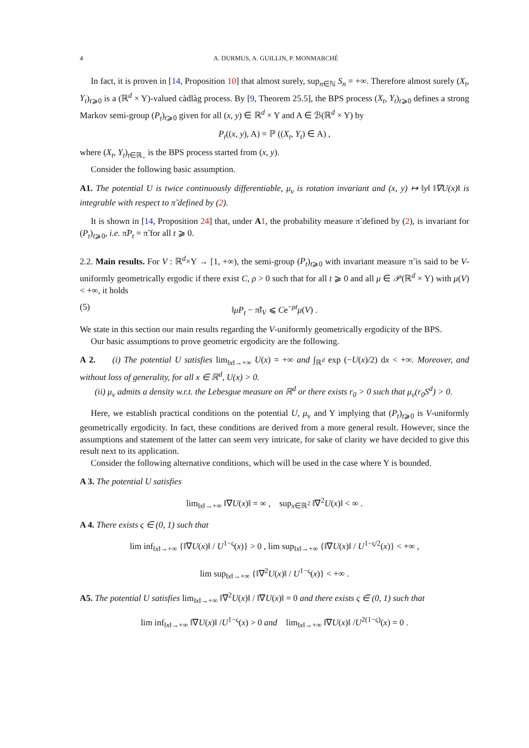4 A. DURMUS, A. GUILLIN, P. MONMARCHÉ
In fact, it is proven in [14, Proposition 10] that almost surely, sup<sub>n∈ℕ</sub> S<sub>n</sub> = +∞. Therefore almost surely (X<sub>t</sub>, Y<sub>t</sub>)<sub>t⩾0</sub> is a (ℝ<sup>d</sup> × Y)-valued càdlàg process. By [9, Theorem 25.5], the BPS process (X<sub>t</sub>, Y<sub>t</sub>)<sub>t⩾0</sub> defines a strong Markov semi-group (P<sub>t</sub>)<sub>t⩾0</sub> given for all (x, y) ∈ ℝ<sup>d</sup> × Y and A ∈ ℬ(ℝ<sup>d</sup> × Y) by
P<sub>t</sub>((x, y), A) = ℙ ((X<sub>t</sub>, Y<sub>t</sub>) ∈ A) ,
where (X<sub>t</sub>, Y<sub>t</sub>)<sub>t∈ℝ<sub>+</sub></sub> is the BPS process started from (x, y).
Consider the following basic assumption.
A1. The potential U is twice continuously differentiable, μ<sub>v</sub> is rotation invariant and (x, y) ↦ ‖y‖ ‖∇U(x)‖ is integrable with respect to π̃ defined by (2).
It is shown in [14, Proposition 24] that, under A 1, the probability measure π̃ defined by (2), is invariant for (P<sub>t</sub>)<sub>t⩾0</sub>, i.e. π̃P<sub>t</sub> = π̃ for all t ⩾ 0.
2.2. Main results. For V : ℝ<sup>d</sup>×Y → [1, +∞), the semi-group (P<sub>t</sub>)<sub>t⩾0</sub> with invariant measure π̃ is said to be V-uniformly geometrically ergodic if there exist C, ρ > 0 such that for all t ⩾ 0 and all μ ∈ 𝒫(ℝ<sup>d</sup> × Y) with μ(V) < +∞, it holds
(5) ‖μP<sub>t</sub> − π̃‖<sub>V</sub> ⩽ Ce<sup>−ρt</sup>μ(V) .
We state in this section our main results regarding the V-uniformly geometrically ergodicity of the BPS.
Our basic assumptions to prove geometric ergodicity are the following.
A 2. (i) The potential U satisfies lim<sub>‖x‖→+∞</sub> U(x) = +∞ and ∫<sub>ℝ<sup>d</sup></sub> exp (−U(x)/2) dx < +∞. Moreover, and without loss of generality, for all x ∈ ℝ<sup>d</sup>, U(x) > 0.
(ii) μ<sub>v</sub> admits a density w.r.t. the Lebesgue measure on ℝ<sup>d</sup> or there exists r<sub>0</sub> > 0 such that μ<sub>v</sub>(r<sub>0</sub>S<sup>d</sup>) > 0.
Here, we establish practical conditions on the potential U, μ<sub>v</sub> and Y implying that (P<sub>t</sub>)<sub>t⩾0</sub> is V-uniformly geometrically ergodicity. In fact, these conditions are derived from a more general result. However, since the assumptions and statement of the latter can seem very intricate, for sake of clarity we have decided to give this result next to its application.
Consider the following alternative conditions, which will be used in the case where Y is bounded.
A 3. The potential U satisfies
lim<sub>‖x‖→+∞</sub> ‖∇U(x)‖ = ∞ , sup<sub>x∈ℝ<sup>2</sup></sub> ‖∇<sup>2</sup>U(x)‖ < ∞ .
A 4. There exists ς ∈ (0, 1) such that
lim inf<sub>‖x‖→+∞</sub> {‖∇U(x)‖ / U<sup>1−ς</sup>(x)} > 0 , lim sup<sub>‖x‖→+∞</sub> {‖∇U(x)‖ / U<sup>1−ς/2</sup>(x)} < +∞ ,
lim sup<sub>‖x‖→+∞</sub> {‖∇<sup>2</sup>U(x)‖ / U<sup>1−ς</sup>(x)} < +∞ .
A5. The potential U satisfies lim<sub>‖x‖→+∞</sub> ‖∇<sup>2</sup>U(x)‖ / ‖∇U(x)‖ = 0 and there exists ς ∈ (0, 1) such that
lim inf<sub>‖x‖→+∞</sub> ‖∇U(x)‖ /U<sup>1−ς</sup>(x) > 0 and lim<sub>‖x‖→+∞</sub> ‖∇U(x)‖ /U<sup>2(1−ς)</sup>(x) = 0 .